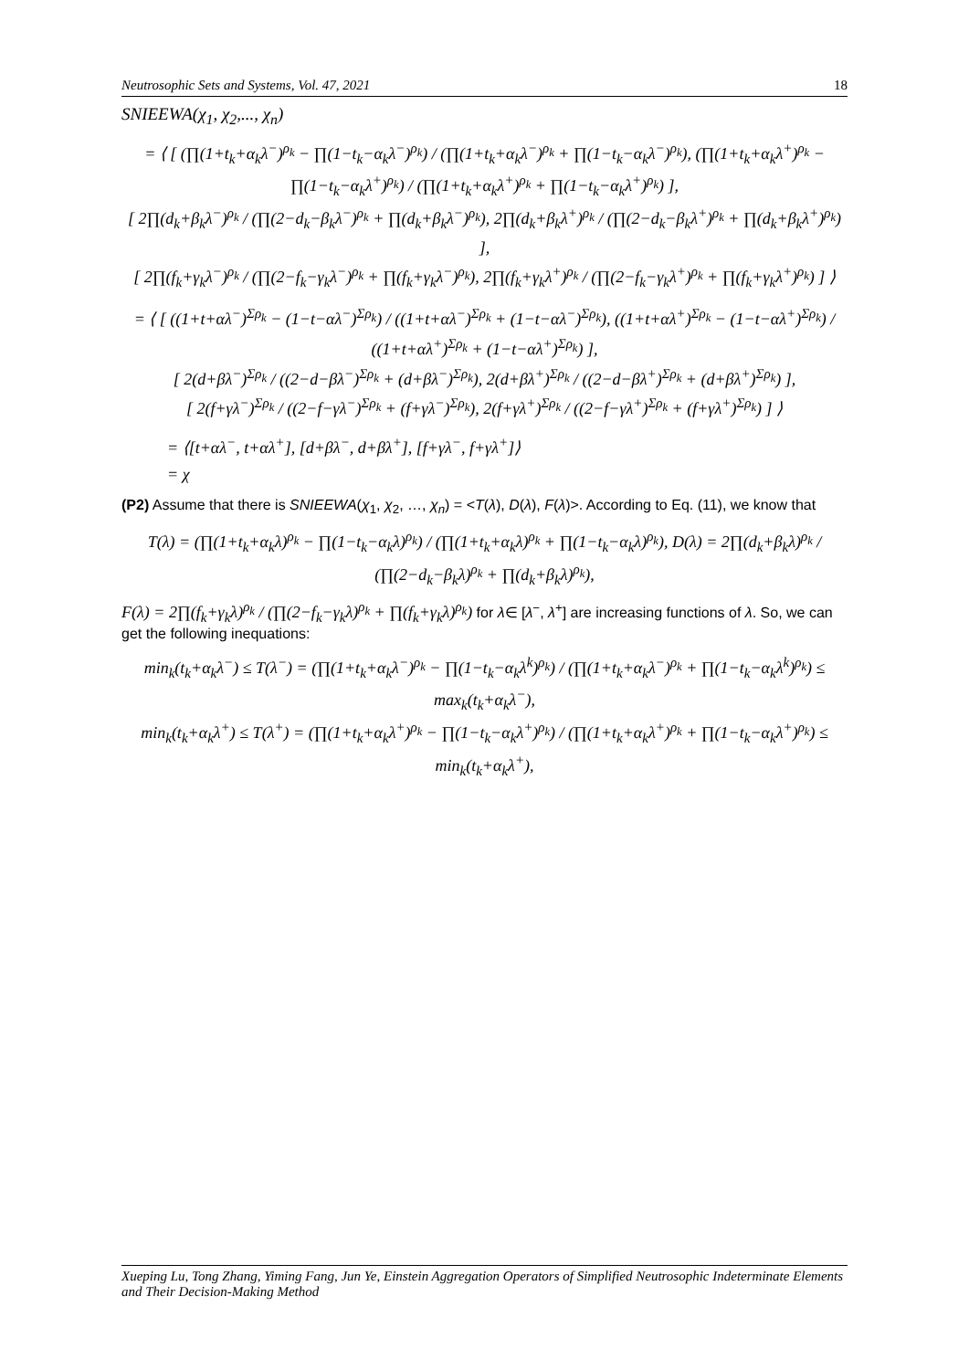Neutrosophic Sets and Systems, Vol. 47, 2021 18
SNIEEWA(χ<sub>1</sub>, χ<sub>2</sub>,..., χ<sub>n</sub>)
= ⟨ [ (∏(1+t<sub>k</sub>+α<sub>k</sub>λ<sup>−</sup>)<sup>ρ<sub>k</sub></sup> − ∏(1−t<sub>k</sub>−α<sub>k</sub>λ<sup>−</sup>)<sup>ρ<sub>k</sub></sup>) / (∏(1+t<sub>k</sub>+α<sub>k</sub>λ<sup>−</sup>)<sup>ρ<sub>k</sub></sup> + ∏(1−t<sub>k</sub>−α<sub>k</sub>λ<sup>−</sup>)<sup>ρ<sub>k</sub></sup>), (∏(1+t<sub>k</sub>+α<sub>k</sub>λ<sup>+</sup>)<sup>ρ<sub>k</sub></sup> − ∏(1−t<sub>k</sub>−α<sub>k</sub>λ<sup>+</sup>)<sup>ρ<sub>k</sub></sup>) / (∏(1+t<sub>k</sub>+α<sub>k</sub>λ<sup>+</sup>)<sup>ρ<sub>k</sub></sup> + ∏(1−t<sub>k</sub>−α<sub>k</sub>λ<sup>+</sup>)<sup>ρ<sub>k</sub></sup>) ],
[ 2∏(d<sub>k</sub>+β<sub>k</sub>λ<sup>−</sup>)<sup>ρ<sub>k</sub></sup> / (∏(2−d<sub>k</sub>−β<sub>k</sub>λ<sup>−</sup>)<sup>ρ<sub>k</sub></sup> + ∏(d<sub>k</sub>+β<sub>k</sub>λ<sup>−</sup>)<sup>ρ<sub>k</sub></sup>), 2∏(d<sub>k</sub>+β<sub>k</sub>λ<sup>+</sup>)<sup>ρ<sub>k</sub></sup> / (∏(2−d<sub>k</sub>−β<sub>k</sub>λ<sup>+</sup>)<sup>ρ<sub>k</sub></sup> + ∏(d<sub>k</sub>+β<sub>k</sub>λ<sup>+</sup>)<sup>ρ<sub>k</sub></sup>) ],
[ 2∏(f<sub>k</sub>+γ<sub>k</sub>λ<sup>−</sup>)<sup>ρ<sub>k</sub></sup> / (∏(2−f<sub>k</sub>−γ<sub>k</sub>λ<sup>−</sup>)<sup>ρ<sub>k</sub></sup> + ∏(f<sub>k</sub>+γ<sub>k</sub>λ<sup>−</sup>)<sup>ρ<sub>k</sub></sup>), 2∏(f<sub>k</sub>+γ<sub>k</sub>λ<sup>+</sup>)<sup>ρ<sub>k</sub></sup> / (∏(2−f<sub>k</sub>−γ<sub>k</sub>λ<sup>+</sup>)<sup>ρ<sub>k</sub></sup> + ∏(f<sub>k</sub>+γ<sub>k</sub>λ<sup>+</sup>)<sup>ρ<sub>k</sub></sup>) ] ⟩
= ⟨ [ ((1+t+αλ<sup>−</sup>)<sup>Σρ<sub>k</sub></sup> − (1−t−αλ<sup>−</sup>)<sup>Σρ<sub>k</sub></sup>) / ((1+t+αλ<sup>−</sup>)<sup>Σρ<sub>k</sub></sup> + (1−t−αλ<sup>−</sup>)<sup>Σρ<sub>k</sub></sup>), ((1+t+αλ<sup>+</sup>)<sup>Σρ<sub>k</sub></sup> − (1−t−αλ<sup>+</sup>)<sup>Σρ<sub>k</sub></sup>) / ((1+t+αλ<sup>+</sup>)<sup>Σρ<sub>k</sub></sup> + (1−t−αλ<sup>+</sup>)<sup>Σρ<sub>k</sub></sup>) ],
[ 2(d+βλ<sup>−</sup>)<sup>Σρ<sub>k</sub></sup> / ((2−d−βλ<sup>−</sup>)<sup>Σρ<sub>k</sub></sup> + (d+βλ<sup>−</sup>)<sup>Σρ<sub>k</sub></sup>), 2(d+βλ<sup>+</sup>)<sup>Σρ<sub>k</sub></sup> / ((2−d−βλ<sup>+</sup>)<sup>Σρ<sub>k</sub></sup> + (d+βλ<sup>+</sup>)<sup>Σρ<sub>k</sub></sup>) ],
[ 2(f+γλ<sup>−</sup>)<sup>Σρ<sub>k</sub></sup> / ((2−f−γλ<sup>−</sup>)<sup>Σρ<sub>k</sub></sup> + (f+γλ<sup>−</sup>)<sup>Σρ<sub>k</sub></sup>), 2(f+γλ<sup>+</sup>)<sup>Σρ<sub>k</sub></sup> / ((2−f−γλ<sup>+</sup>)<sup>Σρ<sub>k</sub></sup> + (f+γλ<sup>+</sup>)<sup>Σρ<sub>k</sub></sup>) ] ⟩
= ⟨[t+αλ<sup>−</sup>, t+αλ<sup>+</sup>], [d+βλ<sup>−</sup>, d+βλ<sup>+</sup>], [f+γλ<sup>−</sup>, f+γλ<sup>+</sup>]⟩
= χ
(P2) Assume that there is SNIEEWA(χ<sub>1</sub>, χ<sub>2</sub>, …, χ<sub>n</sub>) = <T(λ), D(λ), F(λ)>. According to Eq. (11), we know that
T(λ) = (∏(1+t<sub>k</sub>+α<sub>k</sub>λ)<sup>ρ<sub>k</sub></sup> − ∏(1−t<sub>k</sub>−α<sub>k</sub>λ)<sup>ρ<sub>k</sub></sup>) / (∏(1+t<sub>k</sub>+α<sub>k</sub>λ)<sup>ρ<sub>k</sub></sup> + ∏(1−t<sub>k</sub>−α<sub>k</sub>λ)<sup>ρ<sub>k</sub></sup>), D(λ) = 2∏(d<sub>k</sub>+β<sub>k</sub>λ)<sup>ρ<sub>k</sub></sup> / (∏(2−d<sub>k</sub>−β<sub>k</sub>λ)<sup>ρ<sub>k</sub></sup> + ∏(d<sub>k</sub>+β<sub>k</sub>λ)<sup>ρ<sub>k</sub></sup>),
F(λ) = 2∏(f<sub>k</sub>+γ<sub>k</sub>λ)<sup>ρ<sub>k</sub></sup> / (∏(2−f<sub>k</sub>−γ<sub>k</sub>λ)<sup>ρ<sub>k</sub></sup> + ∏(f<sub>k</sub>+γ<sub>k</sub>λ)<sup>ρ<sub>k</sub></sup>) for λ∈ [λ<sup>−</sup>, λ<sup>+</sup>] are increasing functions of λ. So, we can get the following inequations:
min<sub>k</sub>(t<sub>k</sub>+α<sub>k</sub>λ<sup>−</sup>) ≤ T(λ<sup>−</sup>) = (∏(1+t<sub>k</sub>+α<sub>k</sub>λ<sup>−</sup>)<sup>ρ<sub>k</sub></sup> − ∏(1−t<sub>k</sub>−α<sub>k</sub>λ<sup>k</sup>)<sup>ρ<sub>k</sub></sup>) / (∏(1+t<sub>k</sub>+α<sub>k</sub>λ<sup>−</sup>)<sup>ρ<sub>k</sub></sup> + ∏(1−t<sub>k</sub>−α<sub>k</sub>λ<sup>k</sup>)<sup>ρ<sub>k</sub></sup>) ≤ max<sub>k</sub>(t<sub>k</sub>+α<sub>k</sub>λ<sup>−</sup>),
min<sub>k</sub>(t<sub>k</sub>+α<sub>k</sub>λ<sup>+</sup>) ≤ T(λ<sup>+</sup>) = (∏(1+t<sub>k</sub>+α<sub>k</sub>λ<sup>+</sup>)<sup>ρ<sub>k</sub></sup> − ∏(1−t<sub>k</sub>−α<sub>k</sub>λ<sup>+</sup>)<sup>ρ<sub>k</sub></sup>) / (∏(1+t<sub>k</sub>+α<sub>k</sub>λ<sup>+</sup>)<sup>ρ<sub>k</sub></sup> + ∏(1−t<sub>k</sub>−α<sub>k</sub>λ<sup>+</sup>)<sup>ρ<sub>k</sub></sup>) ≤ min<sub>k</sub>(t<sub>k</sub>+α<sub>k</sub>λ<sup>+</sup>),
Xueping Lu, Tong Zhang, Yiming Fang, Jun Ye, Einstein Aggregation Operators of Simplified Neutrosophic Indeterminate Elements and Their Decision-Making Method